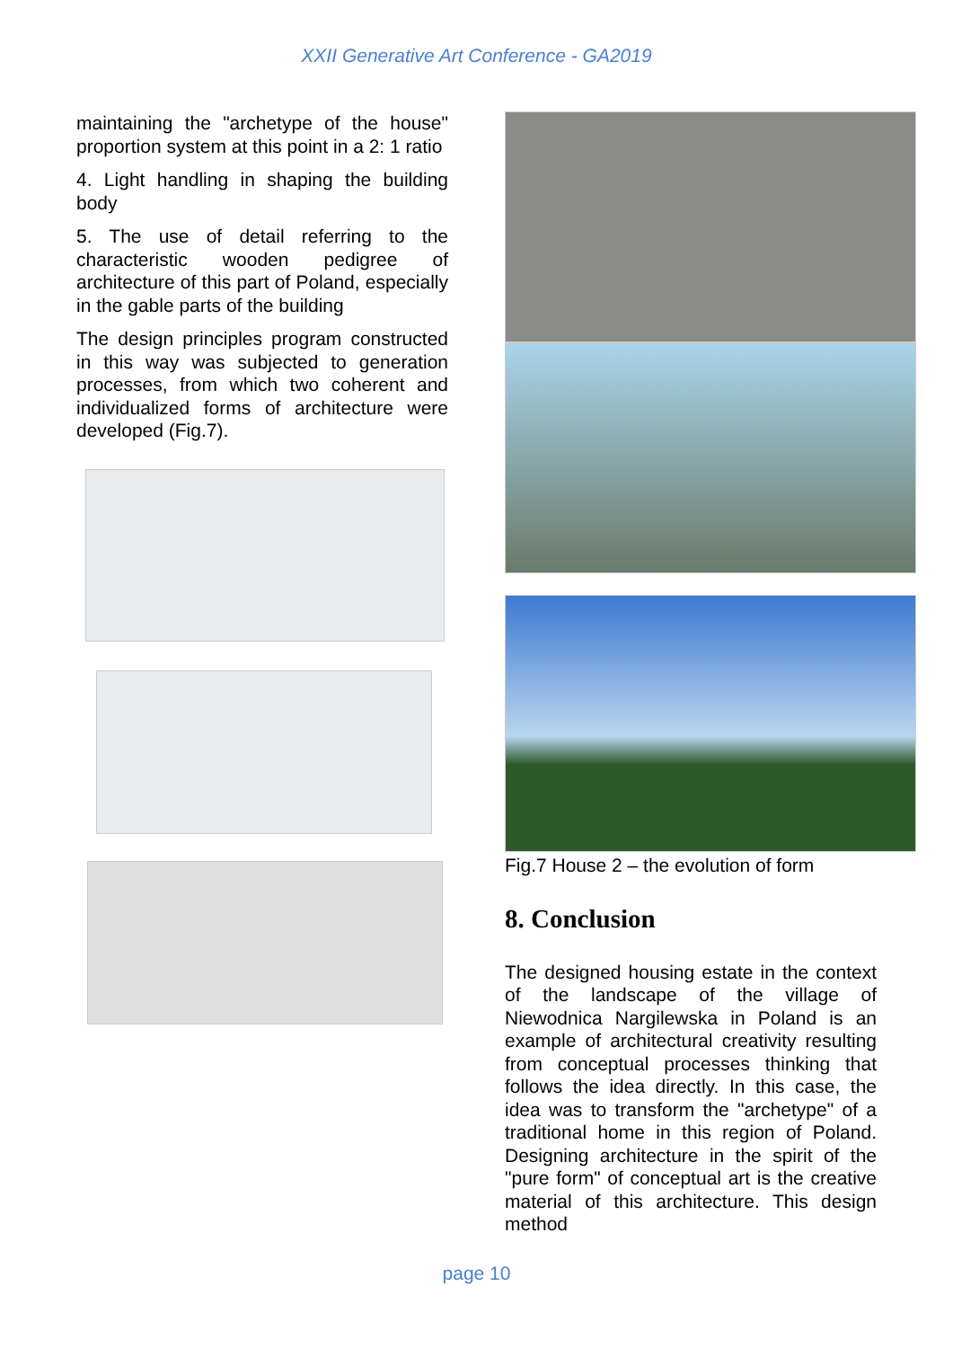XXII Generative Art Conference - GA2019
maintaining the "archetype of the house" proportion system at this point in a 2: 1 ratio
4. Light handling in shaping the building body
5. The use of detail referring to the characteristic wooden pedigree of architecture of this part of Poland, especially in the gable parts of the building
The design principles program constructed in this way was subjected to generation processes, from which two coherent and individualized forms of architecture were developed (Fig.7).
Fig.7 House 2 – the evolution of form
8. Conclusion
The designed housing estate in the context of the landscape of the village of Niewodnica Nargilewska in Poland is an example of architectural creativity resulting from conceptual processes thinking that follows the idea directly. In this case, the idea was to transform the "archetype" of a traditional home in this region of Poland. Designing architecture in the spirit of the "pure form" of conceptual art is the creative material of this architecture. This design method
page 10